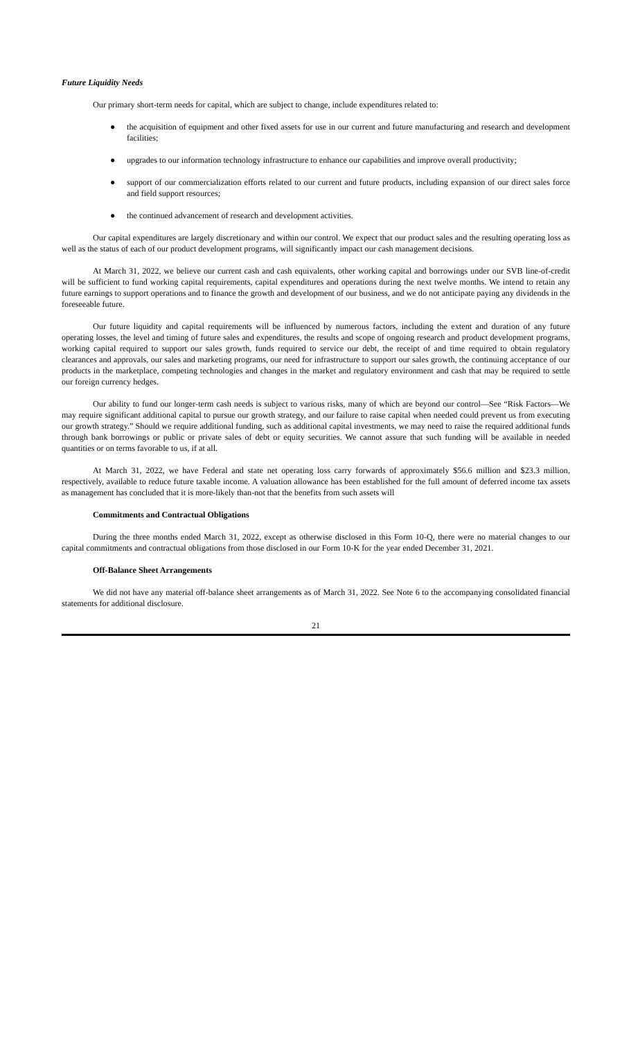Future Liquidity Needs
Our primary short-term needs for capital, which are subject to change, include expenditures related to:
● the acquisition of equipment and other fixed assets for use in our current and future manufacturing and research and development facilities;
● upgrades to our information technology infrastructure to enhance our capabilities and improve overall productivity;
● support of our commercialization efforts related to our current and future products, including expansion of our direct sales force and field support resources;
● the continued advancement of research and development activities.
Our capital expenditures are largely discretionary and within our control. We expect that our product sales and the resulting operating loss as well as the status of each of our product development programs, will significantly impact our cash management decisions.
At March 31, 2022, we believe our current cash and cash equivalents, other working capital and borrowings under our SVB line-of-credit will be sufficient to fund working capital requirements, capital expenditures and operations during the next twelve months. We intend to retain any future earnings to support operations and to finance the growth and development of our business, and we do not anticipate paying any dividends in the foreseeable future.
Our future liquidity and capital requirements will be influenced by numerous factors, including the extent and duration of any future operating losses, the level and timing of future sales and expenditures, the results and scope of ongoing research and product development programs, working capital required to support our sales growth, funds required to service our debt, the receipt of and time required to obtain regulatory clearances and approvals, our sales and marketing programs, our need for infrastructure to support our sales growth, the continuing acceptance of our products in the marketplace, competing technologies and changes in the market and regulatory environment and cash that may be required to settle our foreign currency hedges.
Our ability to fund our longer-term cash needs is subject to various risks, many of which are beyond our control—See “Risk Factors—We may require significant additional capital to pursue our growth strategy, and our failure to raise capital when needed could prevent us from executing our growth strategy.” Should we require additional funding, such as additional capital investments, we may need to raise the required additional funds through bank borrowings or public or private sales of debt or equity securities. We cannot assure that such funding will be available in needed quantities or on terms favorable to us, if at all.
At March 31, 2022, we have Federal and state net operating loss carry forwards of approximately $56.6 million and $23.3 million, respectively, available to reduce future taxable income. A valuation allowance has been established for the full amount of deferred income tax assets as management has concluded that it is more-likely than-not that the benefits from such assets will
Commitments and Contractual Obligations
During the three months ended March 31, 2022, except as otherwise disclosed in this Form 10-Q, there were no material changes to our capital commitments and contractual obligations from those disclosed in our Form 10-K for the year ended December 31, 2021.
Off-Balance Sheet Arrangements
We did not have any material off-balance sheet arrangements as of March 31, 2022. See Note 6 to the accompanying consolidated financial statements for additional disclosure.
21